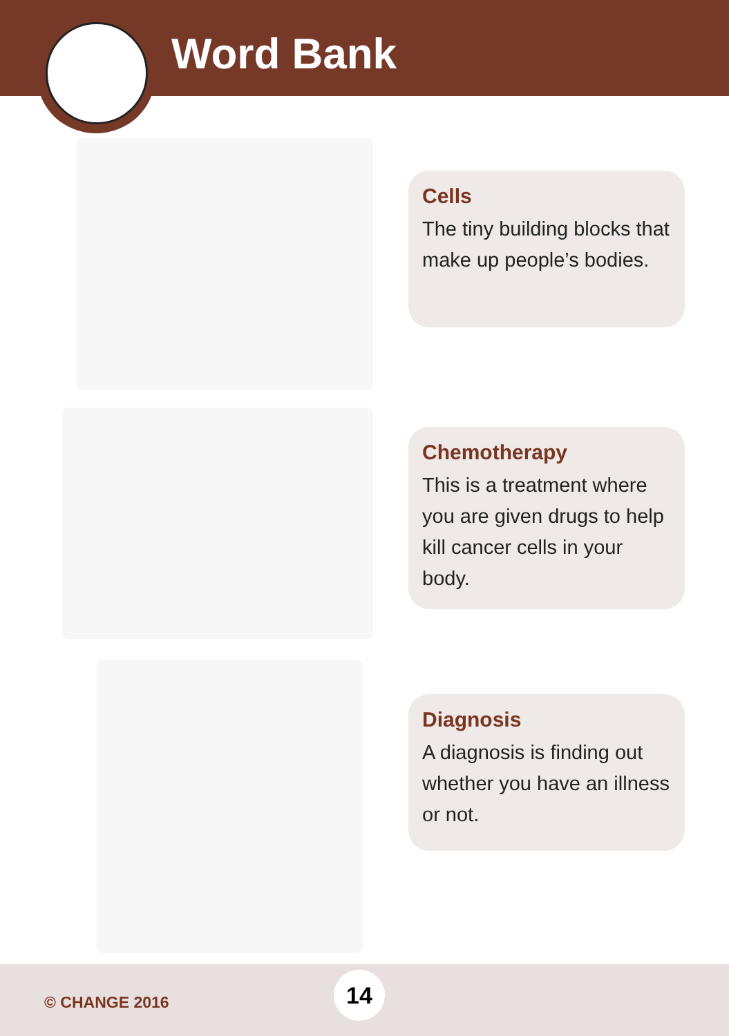Word Bank
Cells
The tiny building blocks that make up people’s bodies.
Chemotherapy
This is a treatment where you are given drugs to help kill cancer cells in your body.
Diagnosis
A diagnosis is finding out whether you have an illness or not.
© CHANGE 2016
14